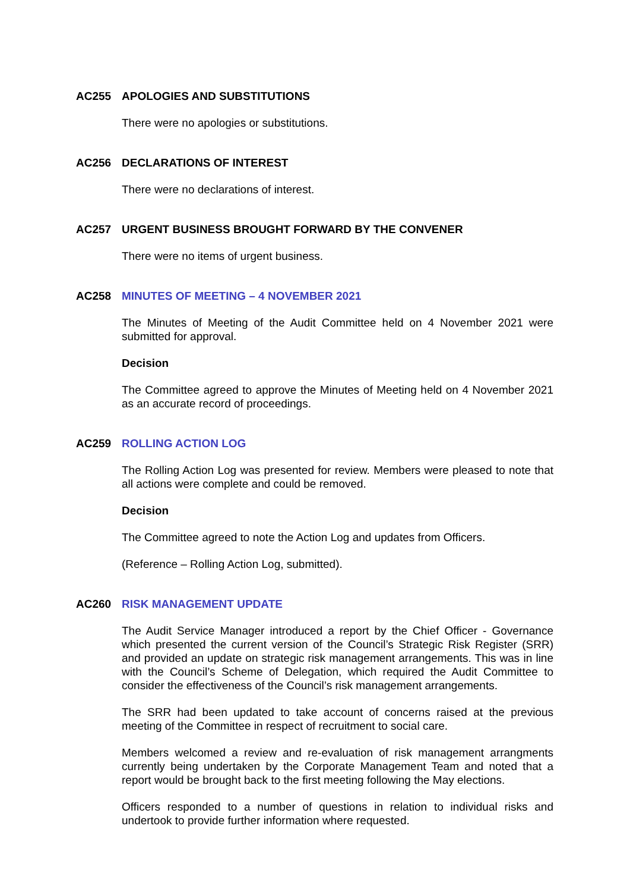AC255 APOLOGIES AND SUBSTITUTIONS
There were no apologies or substitutions.
AC256 DECLARATIONS OF INTEREST
There were no declarations of interest.
AC257 URGENT BUSINESS BROUGHT FORWARD BY THE CONVENER
There were no items of urgent business.
AC258 MINUTES OF MEETING – 4 NOVEMBER 2021
The Minutes of Meeting of the Audit Committee held on 4 November 2021 were submitted for approval.
Decision
The Committee agreed to approve the Minutes of Meeting held on 4 November 2021 as an accurate record of proceedings.
AC259 ROLLING ACTION LOG
The Rolling Action Log was presented for review. Members were pleased to note that all actions were complete and could be removed.
Decision
The Committee agreed to note the Action Log and updates from Officers.
(Reference – Rolling Action Log, submitted).
AC260 RISK MANAGEMENT UPDATE
The Audit Service Manager introduced a report by the Chief Officer - Governance which presented the current version of the Council’s Strategic Risk Register (SRR) and provided an update on strategic risk management arrangements. This was in line with the Council’s Scheme of Delegation, which required the Audit Committee to consider the effectiveness of the Council’s risk management arrangements.
The SRR had been updated to take account of concerns raised at the previous meeting of the Committee in respect of recruitment to social care.
Members welcomed a review and re-evaluation of risk management arrangments currently being undertaken by the Corporate Management Team and noted that a report would be brought back to the first meeting following the May elections.
Officers responded to a number of questions in relation to individual risks and undertook to provide further information where requested.